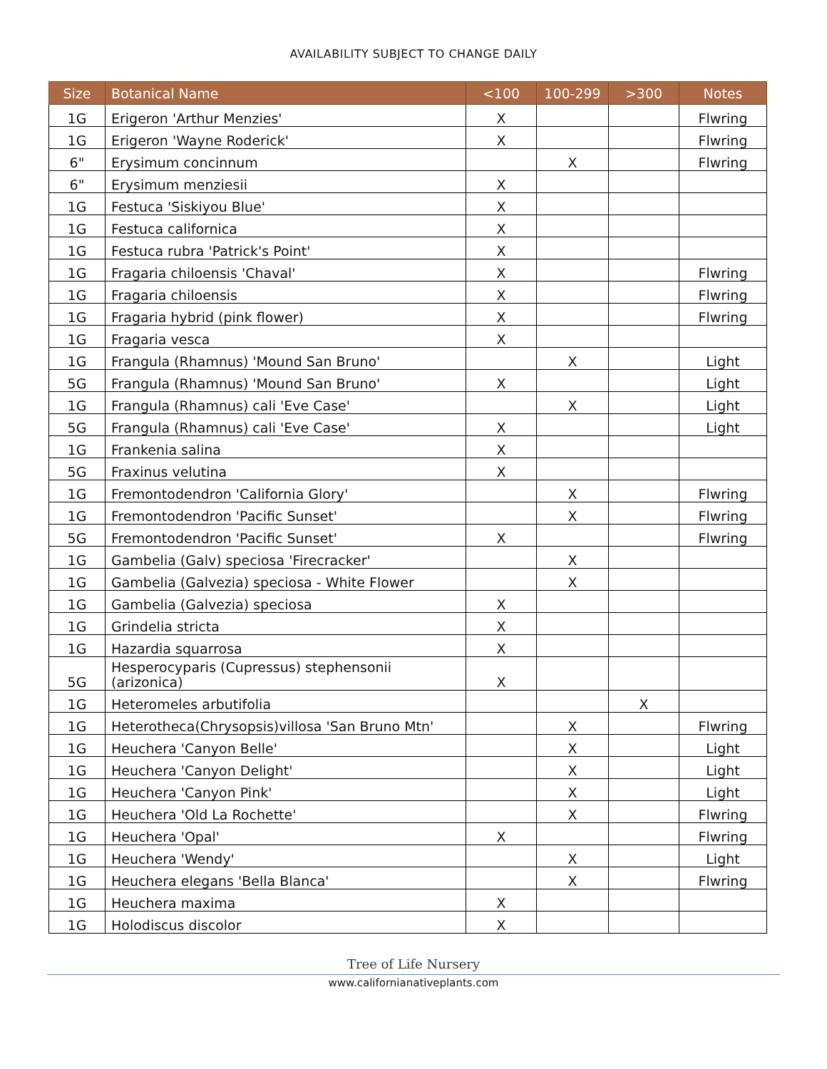AVAILABILITY SUBJECT TO CHANGE DAILY
| Size | Botanical Name | <100 | 100-299 | >300 | Notes |
| --- | --- | --- | --- | --- | --- |
| 1G | Erigeron 'Arthur Menzies' | X | | | Flwring |
| 1G | Erigeron 'Wayne Roderick' | X | | | Flwring |
| 6" | Erysimum concinnum | | X | | Flwring |
| 6" | Erysimum menziesii | X | | | |
| 1G | Festuca 'Siskiyou Blue' | X | | | |
| 1G | Festuca californica | X | | | |
| 1G | Festuca rubra 'Patrick's Point' | X | | | |
| 1G | Fragaria chiloensis 'Chaval' | X | | | Flwring |
| 1G | Fragaria chiloensis | X | | | Flwring |
| 1G | Fragaria hybrid (pink flower) | X | | | Flwring |
| 1G | Fragaria vesca | X | | | |
| 1G | Frangula (Rhamnus) 'Mound San Bruno' | | X | | Light |
| 5G | Frangula (Rhamnus) 'Mound San Bruno' | X | | | Light |
| 1G | Frangula (Rhamnus) cali 'Eve Case' | | X | | Light |
| 5G | Frangula (Rhamnus) cali 'Eve Case' | X | | | Light |
| 1G | Frankenia salina | X | | | |
| 5G | Fraxinus velutina | X | | | |
| 1G | Fremontodendron 'California Glory' | | X | | Flwring |
| 1G | Fremontodendron 'Pacific Sunset' | | X | | Flwring |
| 5G | Fremontodendron 'Pacific Sunset' | X | | | Flwring |
| 1G | Gambelia (Galv) speciosa 'Firecracker' | | X | | |
| 1G | Gambelia (Galvezia) speciosa - White Flower | | X | | |
| 1G | Gambelia (Galvezia) speciosa | X | | | |
| 1G | Grindelia stricta | X | | | |
| 1G | Hazardia squarrosa | X | | | |
| 5G | Hesperocyparis (Cupressus) stephensonii (arizonica) | X | | | |
| 1G | Heteromeles arbutifolia | | | X | |
| 1G | Heterotheca(Chrysopsis)villosa 'San Bruno Mtn' | | X | | Flwring |
| 1G | Heuchera 'Canyon Belle' | | X | | Light |
| 1G | Heuchera 'Canyon Delight' | | X | | Light |
| 1G | Heuchera 'Canyon Pink' | | X | | Light |
| 1G | Heuchera 'Old La Rochette' | | X | | Flwring |
| 1G | Heuchera 'Opal' | X | | | Flwring |
| 1G | Heuchera 'Wendy' | | X | | Light |
| 1G | Heuchera elegans 'Bella Blanca' | | X | | Flwring |
| 1G | Heuchera maxima | X | | | |
| 1G | Holodiscus discolor | X | | | |
Tree of Life Nursery
www.californianativeplants.com